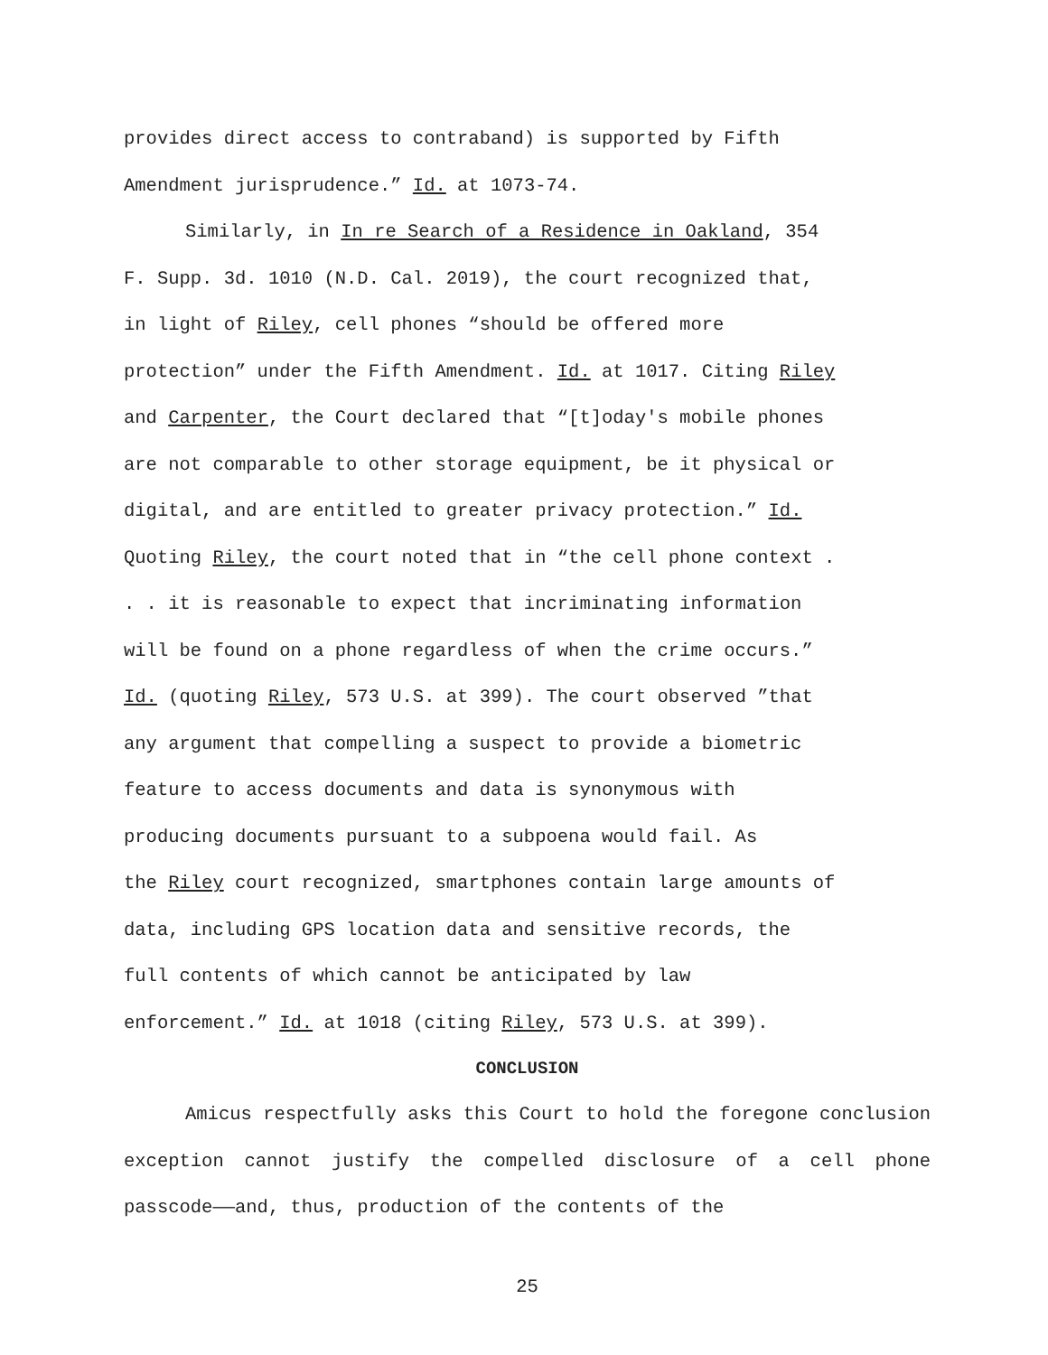provides direct access to contraband) is supported by Fifth
Amendment jurisprudence.” Id. at 1073-74.
Similarly, in In re Search of a Residence in Oakland, 354
F. Supp. 3d. 1010 (N.D. Cal. 2019), the court recognized that,
in light of Riley, cell phones “should be offered more
protection” under the Fifth Amendment. Id. at 1017. Citing Riley
and Carpenter, the Court declared that “[t]oday's mobile phones
are not comparable to other storage equipment, be it physical or
digital, and are entitled to greater privacy protection.” Id.
Quoting Riley, the court noted that in “the cell phone context .
. . it is reasonable to expect that incriminating information
will be found on a phone regardless of when the crime occurs.”
Id. (quoting Riley, 573 U.S. at 399). The court observed ”that
any argument that compelling a suspect to provide a biometric
feature to access documents and data is synonymous with
producing documents pursuant to a subpoena would fail. As
the Riley court recognized, smartphones contain large amounts of
data, including GPS location data and sensitive records, the
full contents of which cannot be anticipated by law
enforcement.” Id. at 1018 (citing Riley, 573 U.S. at 399).
CONCLUSION
Amicus respectfully asks this Court to hold the foregone conclusion exception cannot justify the compelled disclosure of a cell phone passcode——and, thus, production of the contents of the
25